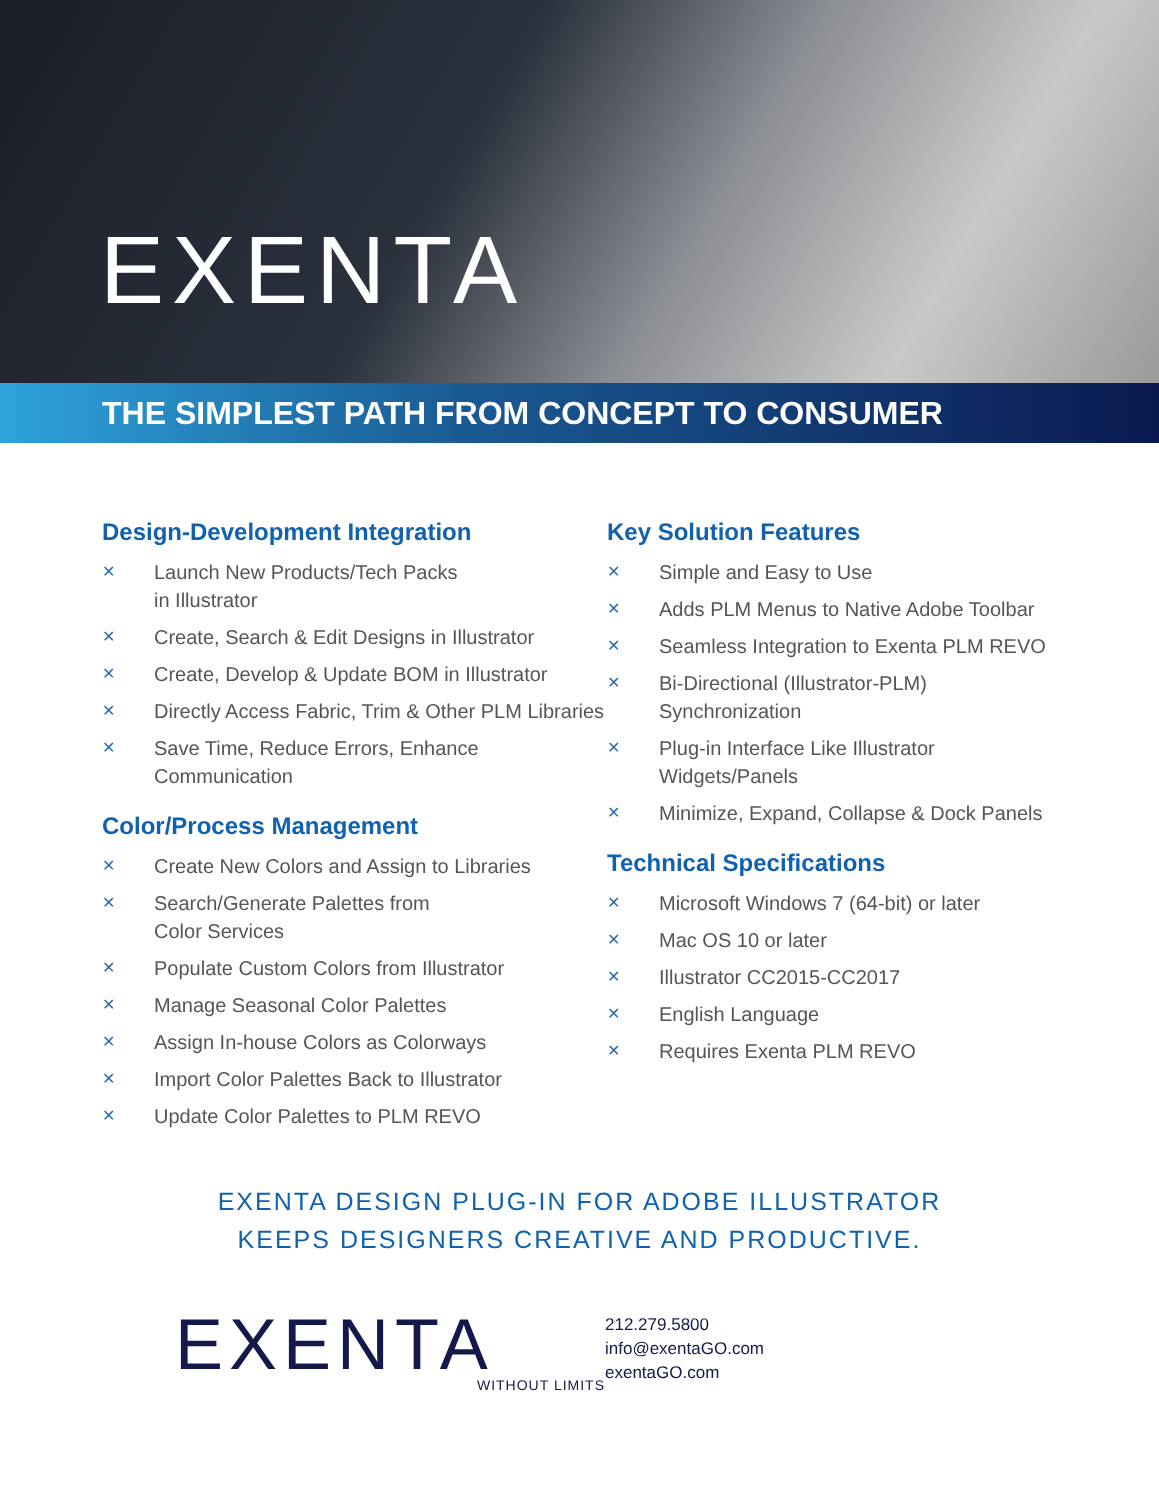EXENTA
THE SIMPLEST PATH FROM CONCEPT TO CONSUMER
Design-Development Integration
✕ Launch New Products/Tech Packs
in Illustrator
✕ Create, Search & Edit Designs in Illustrator
✕ Create, Develop & Update BOM in Illustrator
✕ Directly Access Fabric, Trim & Other PLM Libraries
✕ Save Time, Reduce Errors, Enhance Communication
Color/Process Management
✕ Create New Colors and Assign to Libraries
✕ Search/Generate Palettes from
Color Services
✕ Populate Custom Colors from Illustrator
✕ Manage Seasonal Color Palettes
✕ Assign In-house Colors as Colorways
✕ Import Color Palettes Back to Illustrator
✕ Update Color Palettes to PLM REVO
Key Solution Features
✕ Simple and Easy to Use
✕ Adds PLM Menus to Native Adobe Toolbar
✕ Seamless Integration to Exenta PLM REVO
✕ Bi-Directional (Illustrator-PLM)
Synchronization
✕ Plug-in Interface Like Illustrator
Widgets/Panels
✕ Minimize, Expand, Collapse & Dock Panels
Technical Specifications
✕ Microsoft Windows 7 (64-bit) or later
✕ Mac OS 10 or later
✕ Illustrator CC2015-CC2017
✕ English Language
✕ Requires Exenta PLM REVO
EXENTA DESIGN PLUG-IN FOR ADOBE ILLUSTRATOR
KEEPS DESIGNERS CREATIVE AND PRODUCTIVE.
EXENTA
WITHOUT LIMITS
212.279.5800
info@exentaGO.com
exentaGO.com